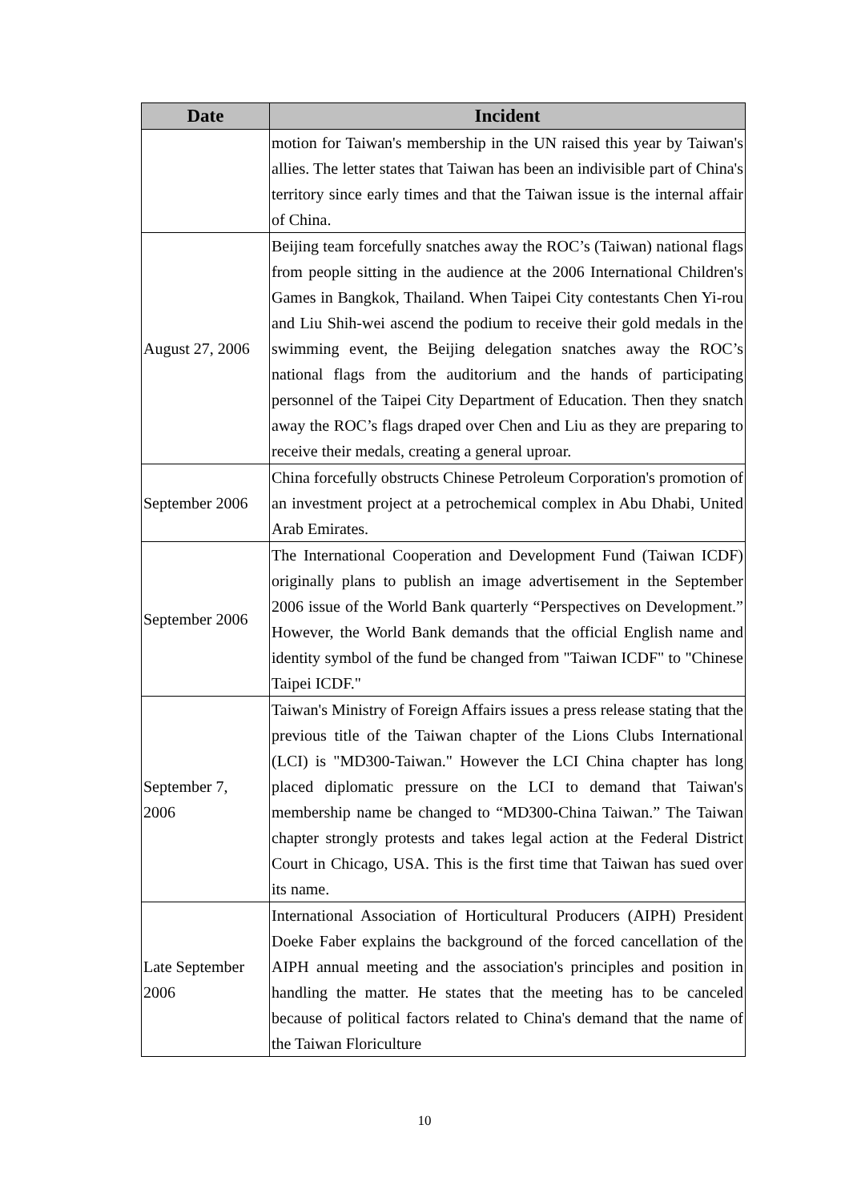| Date | Incident |
| --- | --- |
| | motion for Taiwan's membership in the UN raised this year by Taiwan's allies. The letter states that Taiwan has been an indivisible part of China's territory since early times and that the Taiwan issue is the internal affair of China. |
| August 27, 2006 | Beijing team forcefully snatches away the ROC’s (Taiwan) national flags from people sitting in the audience at the 2006 International Children's Games in Bangkok, Thailand. When Taipei City contestants Chen Yi-rou and Liu Shih-wei ascend the podium to receive their gold medals in the swimming event, the Beijing delegation snatches away the ROC’s national flags from the auditorium and the hands of participating personnel of the Taipei City Department of Education. Then they snatch away the ROC’s flags draped over Chen and Liu as they are preparing to receive their medals, creating a general uproar. |
| September 2006 | China forcefully obstructs Chinese Petroleum Corporation's promotion of an investment project at a petrochemical complex in Abu Dhabi, United Arab Emirates. |
| September 2006 | The International Cooperation and Development Fund (Taiwan ICDF) originally plans to publish an image advertisement in the September 2006 issue of the World Bank quarterly “Perspectives on Development.” However, the World Bank demands that the official English name and identity symbol of the fund be changed from "Taiwan ICDF" to "Chinese Taipei ICDF." |
| September 7, 2006 | Taiwan's Ministry of Foreign Affairs issues a press release stating that the previous title of the Taiwan chapter of the Lions Clubs International (LCI) is "MD300-Taiwan." However the LCI China chapter has long placed diplomatic pressure on the LCI to demand that Taiwan's membership name be changed to “MD300-China Taiwan.” The Taiwan chapter strongly protests and takes legal action at the Federal District Court in Chicago, USA. This is the first time that Taiwan has sued over its name. |
| Late September 2006 | International Association of Horticultural Producers (AIPH) President Doeke Faber explains the background of the forced cancellation of the AIPH annual meeting and the association's principles and position in handling the matter. He states that the meeting has to be canceled because of political factors related to China's demand that the name of the Taiwan Floriculture |
10